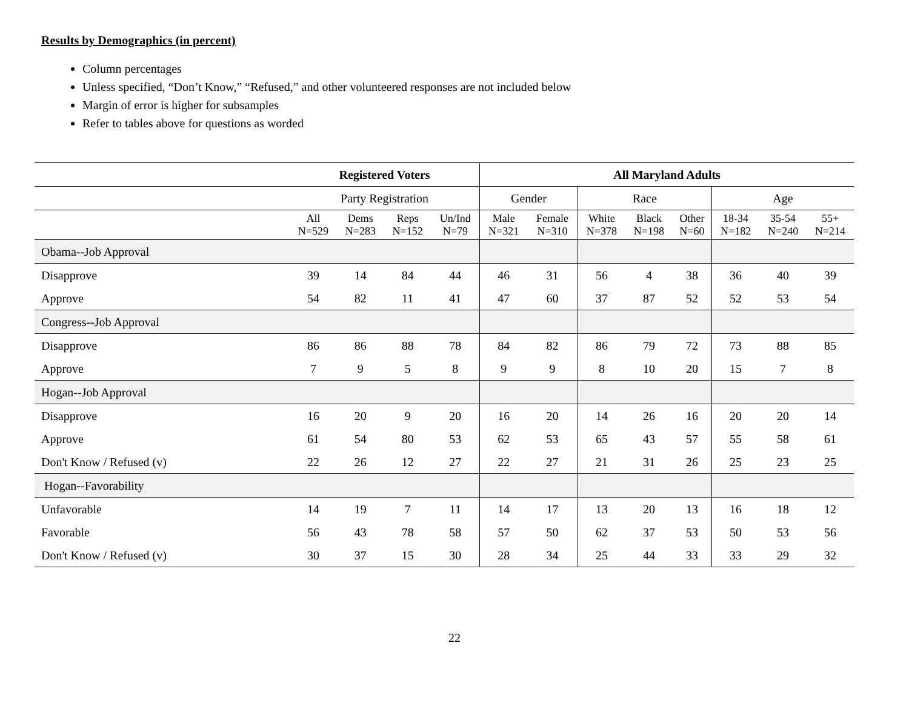Results by Demographics (in percent)
Column percentages
Unless specified, “Don’t Know,” “Refused,” and other volunteered responses are not included below
Margin of error is higher for subsamples
Refer to tables above for questions as worded
| | Registered Voters | | | | All Maryland Adults | | | | | | | |
| --- | --- | --- | --- | --- | --- | --- | --- | --- | --- | --- | --- | --- |
| | Party Registration | | | | Gender | | Race | | | Age | | |
| | All N=529 | Dems N=283 | Reps N=152 | Un/Ind N=79 | Male N=321 | Female N=310 | White N=378 | Black N=198 | Other N=60 | 18-34 N=182 | 35-54 N=240 | 55+ N=214 |
| Obama--Job Approval | | | | | | | | | | | | |
| Disapprove | 39 | 14 | 84 | 44 | 46 | 31 | 56 | 4 | 38 | 36 | 40 | 39 |
| Approve | 54 | 82 | 11 | 41 | 47 | 60 | 37 | 87 | 52 | 52 | 53 | 54 |
| Congress--Job Approval | | | | | | | | | | | | |
| Disapprove | 86 | 86 | 88 | 78 | 84 | 82 | 86 | 79 | 72 | 73 | 88 | 85 |
| Approve | 7 | 9 | 5 | 8 | 9 | 9 | 8 | 10 | 20 | 15 | 7 | 8 |
| Hogan--Job Approval | | | | | | | | | | | | |
| Disapprove | 16 | 20 | 9 | 20 | 16 | 20 | 14 | 26 | 16 | 20 | 20 | 14 |
| Approve | 61 | 54 | 80 | 53 | 62 | 53 | 65 | 43 | 57 | 55 | 58 | 61 |
| Don't Know / Refused (v) | 22 | 26 | 12 | 27 | 22 | 27 | 21 | 31 | 26 | 25 | 23 | 25 |
| Hogan--Favorability | | | | | | | | | | | | |
| Unfavorable | 14 | 19 | 7 | 11 | 14 | 17 | 13 | 20 | 13 | 16 | 18 | 12 |
| Favorable | 56 | 43 | 78 | 58 | 57 | 50 | 62 | 37 | 53 | 50 | 53 | 56 |
| Don't Know / Refused (v) | 30 | 37 | 15 | 30 | 28 | 34 | 25 | 44 | 33 | 33 | 29 | 32 |
22